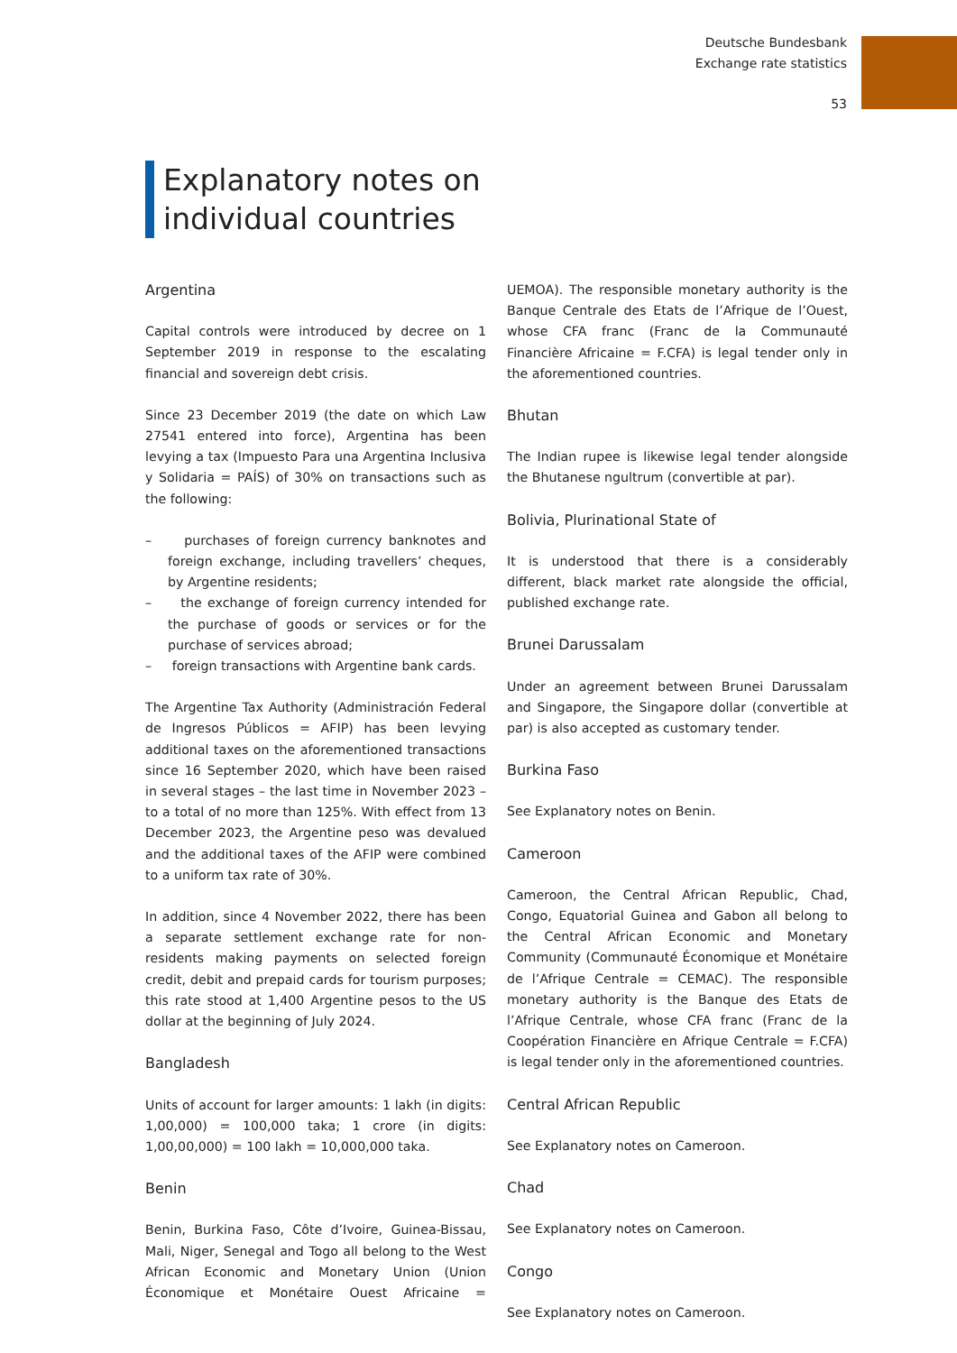Deutsche Bundesbank
Exchange rate statistics
53
Explanatory notes on
individual countries
Argentina
Capital controls were introduced by decree on 1 September 2019 in response to the escalating financial and sovereign debt crisis.
Since 23 December 2019 (the date on which Law 27541 entered into force), Argentina has been levying a tax (Impuesto Para una Argentina Inclusiva y Solidaria = PAÍS) of 30% on transactions such as the following:
– purchases of foreign currency banknotes and foreign exchange, including travellers’ cheques, by Argentine residents;
– the exchange of foreign currency intended for the purchase of goods or services or for the purchase of services abroad;
– foreign transactions with Argentine bank cards.
The Argentine Tax Authority (Administración Federal de Ingresos Públicos = AFIP) has been levying additional taxes on the aforementioned transactions since 16 September 2020, which have been raised in several stages – the last time in November 2023 – to a total of no more than 125%. With effect from 13 December 2023, the Argentine peso was devalued and the additional taxes of the AFIP were combined to a uniform tax rate of 30%.
In addition, since 4 November 2022, there has been a separate settlement exchange rate for non-residents making payments on selected foreign credit, debit and prepaid cards for tourism purposes; this rate stood at 1,400 Argentine pesos to the US dollar at the beginning of July 2024.
Bangladesh
Units of account for larger amounts: 1 lakh (in digits: 1,00,000) = 100,000 taka; 1 crore (in digits: 1,00,00,000) = 100 lakh = 10,000,000 taka.
Benin
Benin, Burkina Faso, Côte d’Ivoire, Guinea-Bissau, Mali, Niger, Senegal and Togo all belong to the West African Economic and Monetary Union (Union Économique et Monétaire Ouest Africaine = UEMOA). The responsible monetary authority is the Banque Centrale des Etats de l’Afrique de l’Ouest, whose CFA franc (Franc de la Communauté Financière Africaine = F.CFA) is legal tender only in the aforementioned countries.
Bhutan
The Indian rupee is likewise legal tender alongside the Bhutanese ngultrum (convertible at par).
Bolivia, Plurinational State of
It is understood that there is a considerably different, black market rate alongside the official, published exchange rate.
Brunei Darussalam
Under an agreement between Brunei Darussalam and Singapore, the Singapore dollar (convertible at par) is also accepted as customary tender.
Burkina Faso
See Explanatory notes on Benin.
Cameroon
Cameroon, the Central African Republic, Chad, Congo, Equatorial Guinea and Gabon all belong to the Central African Economic and Monetary Community (Communauté Économique et Monétaire de l’Afrique Centrale = CEMAC). The responsible monetary authority is the Banque des Etats de l’Afrique Centrale, whose CFA franc (Franc de la Coopération Financière en Afrique Centrale = F.CFA) is legal tender only in the aforementioned countries.
Central African Republic
See Explanatory notes on Cameroon.
Chad
See Explanatory notes on Cameroon.
Congo
See Explanatory notes on Cameroon.